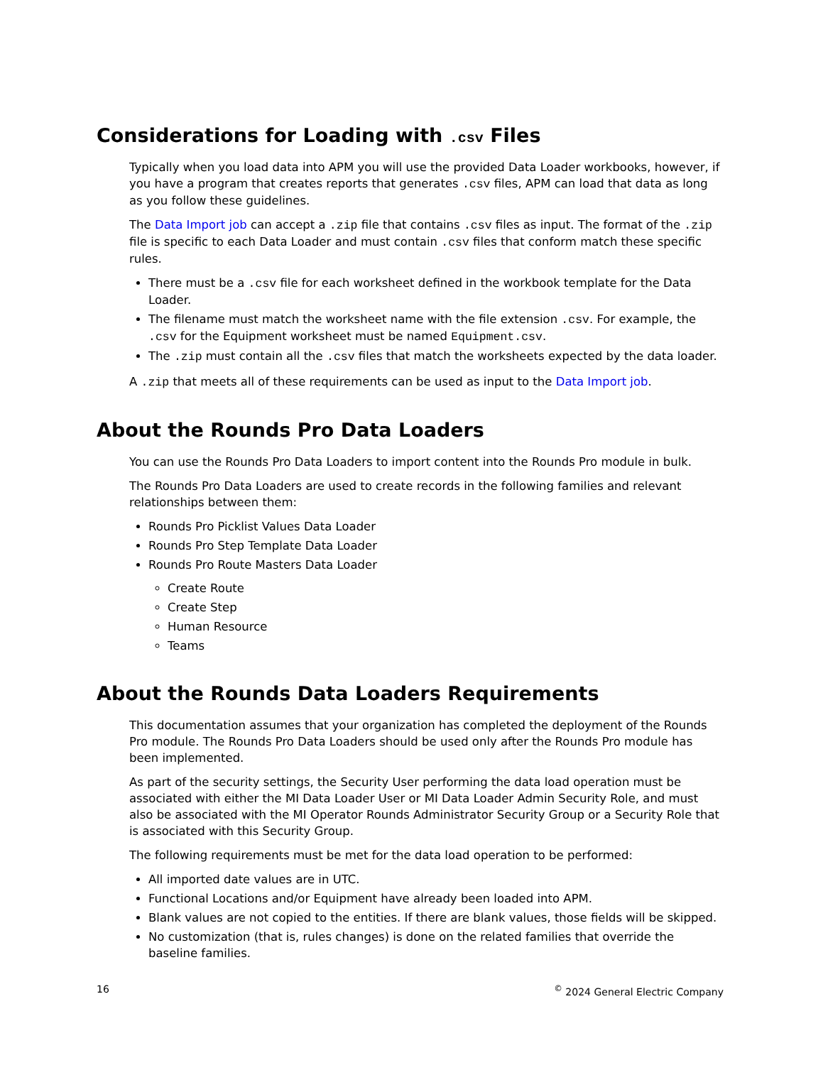Considerations for Loading with .csv Files
Typically when you load data into APM you will use the provided Data Loader workbooks, however, if you have a program that creates reports that generates .csv files, APM can load that data as long as you follow these guidelines.
The Data Import job can accept a .zip file that contains .csv files as input. The format of the .zip file is specific to each Data Loader and must contain .csv files that conform match these specific rules.
There must be a .csv file for each worksheet defined in the workbook template for the Data Loader.
The filename must match the worksheet name with the file extension .csv. For example, the .csv for the Equipment worksheet must be named Equipment.csv.
The .zip must contain all the .csv files that match the worksheets expected by the data loader.
A .zip that meets all of these requirements can be used as input to the Data Import job.
About the Rounds Pro Data Loaders
You can use the Rounds Pro Data Loaders to import content into the Rounds Pro module in bulk.
The Rounds Pro Data Loaders are used to create records in the following families and relevant relationships between them:
Rounds Pro Picklist Values Data Loader
Rounds Pro Step Template Data Loader
Rounds Pro Route Masters Data Loader
Create Route
Create Step
Human Resource
Teams
About the Rounds Data Loaders Requirements
This documentation assumes that your organization has completed the deployment of the Rounds Pro module. The Rounds Pro Data Loaders should be used only after the Rounds Pro module has been implemented.
As part of the security settings, the Security User performing the data load operation must be associated with either the MI Data Loader User or MI Data Loader Admin Security Role, and must also be associated with the MI Operator Rounds Administrator Security Group or a Security Role that is associated with this Security Group.
The following requirements must be met for the data load operation to be performed:
All imported date values are in UTC.
Functional Locations and/or Equipment have already been loaded into APM.
Blank values are not copied to the entities. If there are blank values, those fields will be skipped.
No customization (that is, rules changes) is done on the related families that override the baseline families.
16<sup>©</sup> 2024 General Electric Company